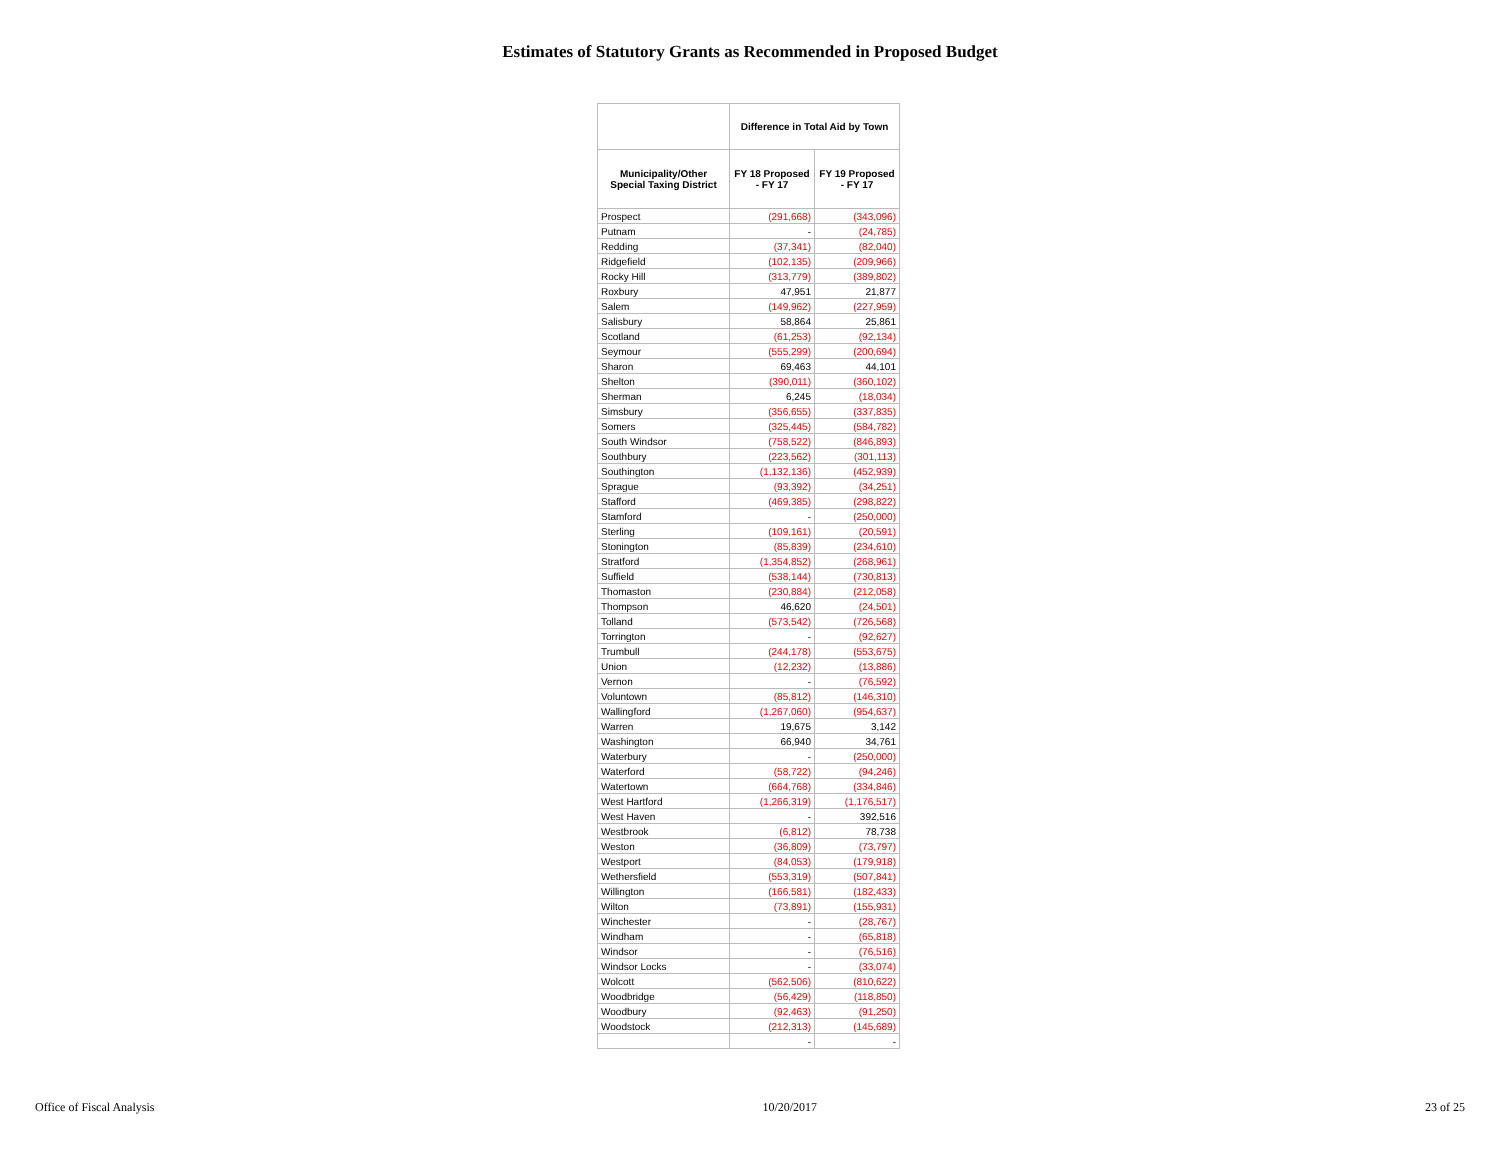Estimates of Statutory Grants as Recommended in Proposed Budget
| | Difference in Total Aid by Town | |
| --- | --- | --- |
| Municipality/Other Special Taxing District | FY 18 Proposed - FY 17 | FY 19 Proposed - FY 17 |
| Prospect | (291,668) | (343,096) |
| Putnam | - | (24,785) |
| Redding | (37,341) | (82,040) |
| Ridgefield | (102,135) | (209,966) |
| Rocky Hill | (313,779) | (389,802) |
| Roxbury | 47,951 | 21,877 |
| Salem | (149,962) | (227,959) |
| Salisbury | 58,864 | 25,861 |
| Scotland | (61,253) | (92,134) |
| Seymour | (555,299) | (200,694) |
| Sharon | 69,463 | 44,101 |
| Shelton | (390,011) | (360,102) |
| Sherman | 6,245 | (18,034) |
| Simsbury | (356,655) | (337,835) |
| Somers | (325,445) | (584,782) |
| South Windsor | (758,522) | (846,893) |
| Southbury | (223,562) | (301,113) |
| Southington | (1,132,136) | (452,939) |
| Sprague | (93,392) | (34,251) |
| Stafford | (469,385) | (298,822) |
| Stamford | - | (250,000) |
| Sterling | (109,161) | (20,591) |
| Stonington | (85,839) | (234,610) |
| Stratford | (1,354,852) | (268,961) |
| Suffield | (538,144) | (730,813) |
| Thomaston | (230,884) | (212,058) |
| Thompson | 46,620 | (24,501) |
| Tolland | (573,542) | (726,568) |
| Torrington | - | (92,627) |
| Trumbull | (244,178) | (553,675) |
| Union | (12,232) | (13,886) |
| Vernon | - | (76,592) |
| Voluntown | (85,812) | (146,310) |
| Wallingford | (1,267,060) | (954,637) |
| Warren | 19,675 | 3,142 |
| Washington | 66,940 | 34,761 |
| Waterbury | - | (250,000) |
| Waterford | (58,722) | (94,246) |
| Watertown | (664,768) | (334,846) |
| West Hartford | (1,266,319) | (1,176,517) |
| West Haven | - | 392,516 |
| Westbrook | (6,812) | 78,738 |
| Weston | (36,809) | (73,797) |
| Westport | (84,053) | (179,918) |
| Wethersfield | (553,319) | (507,841) |
| Willington | (166,581) | (182,433) |
| Wilton | (73,891) | (155,931) |
| Winchester | - | (28,767) |
| Windham | - | (65,818) |
| Windsor | - | (76,516) |
| Windsor Locks | - | (33,074) |
| Wolcott | (562,506) | (810,622) |
| Woodbridge | (56,429) | (118,850) |
| Woodbury | (92,463) | (91,250) |
| Woodstock | (212,313) | (145,689) |
| | - | - |
Office of Fiscal Analysis 10/20/2017 23 of 25